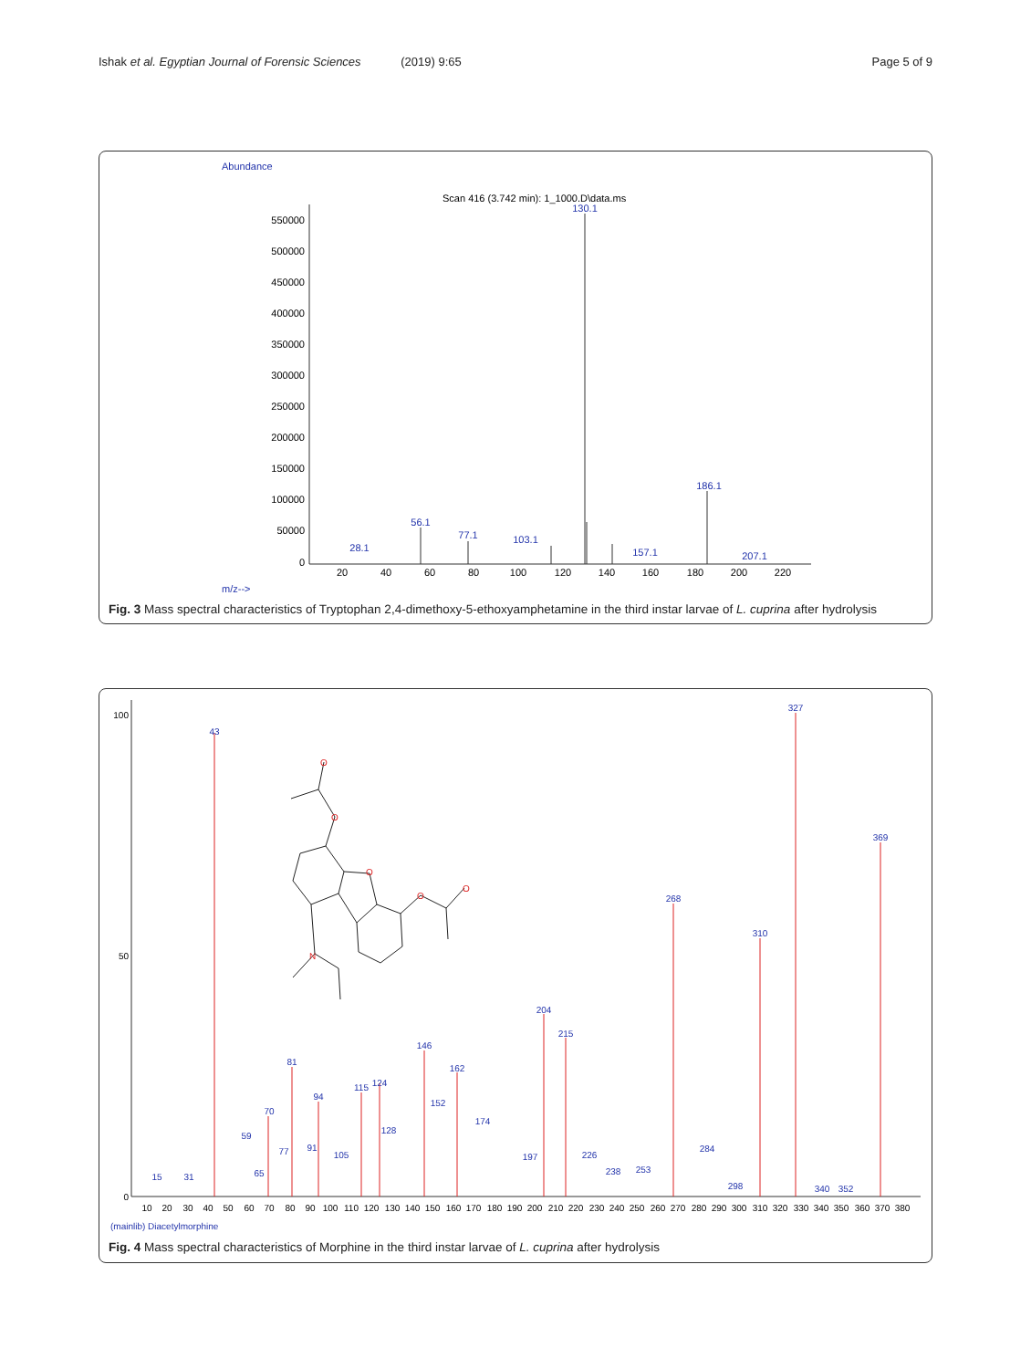Ishak et al. Egyptian Journal of Forensic Sciences (2019) 9:65
Page 5 of 9
Abundance
Scan 416 (3.742 min): 1_1000.D\data.ms
550000
500000
450000
400000
350000
300000
250000
200000
150000
100000
50000
0
130.1
186.1
56.1
77.1
103.1
28.1
157.1
207.1
20
40
60
80
100
120
140
160
180
200
220
m/z-->
Fig. 3 Mass spectral characteristics of Tryptophan 2,4-dimethoxy-5-ethoxyamphetamine in the third instar larvae of L. cuprina after hydrolysis
100
50
0
43
327
369
268
310
204
215
146
162
81
94
115
124
152
174
128
70
59
91
77
105
197
226
284
65
15
31
238
253
298
340
352
10
20
30
40
50
60
70
80
90
100
110
120
130
140
150
160
170
180
190
200
210
220
230
240
250
260
270
280
290
300
310
320
330
340
350
360
370
380
(mainlib) Diacetylmorphine
O
O
O
O
O
N
Fig. 4 Mass spectral characteristics of Morphine in the third instar larvae of L. cuprina after hydrolysis